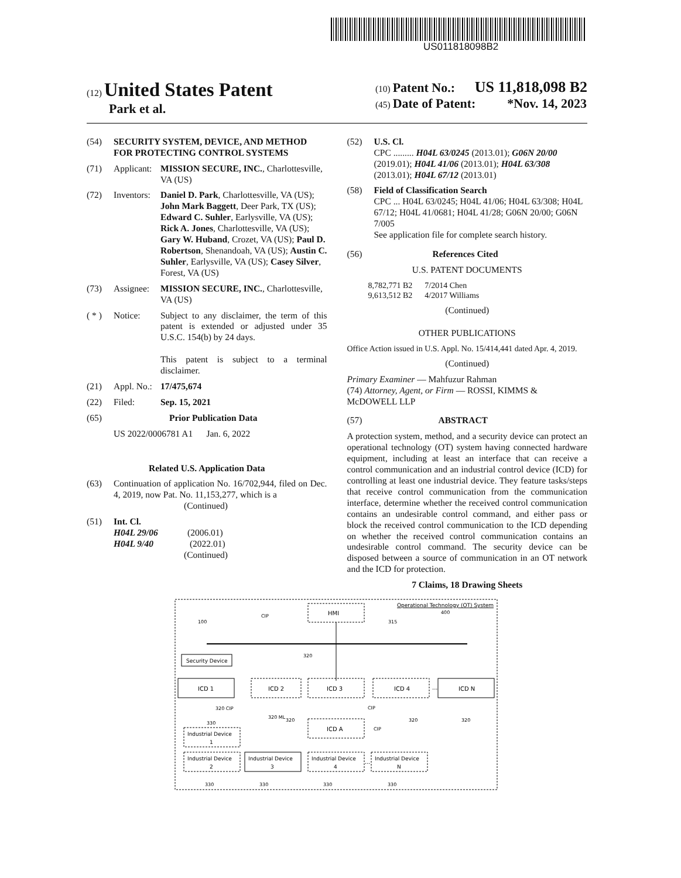US011818098B2
(12) United States Patent
Park et al.
(10) Patent No.: US 11,818,098 B2
(45) Date of Patent: *Nov. 14, 2023
(54) SECURITY SYSTEM, DEVICE, AND METHOD FOR PROTECTING CONTROL SYSTEMS
(71) Applicant: MISSION SECURE, INC., Charlottesville, VA (US)
(72) Inventors: Daniel D. Park, Charlottesville, VA (US); John Mark Baggett, Deer Park, TX (US); Edward C. Suhler, Earlysville, VA (US); Rick A. Jones, Charlottesville, VA (US); Gary W. Huband, Crozet, VA (US); Paul D. Robertson, Shenandoah, VA (US); Austin C. Suhler, Earlysville, VA (US); Casey Silver, Forest, VA (US)
(73) Assignee: MISSION SECURE, INC., Charlottesville, VA (US)
( * ) Notice: Subject to any disclaimer, the term of this patent is extended or adjusted under 35 U.S.C. 154(b) by 24 days.
This patent is subject to a terminal disclaimer.
(21) Appl. No.: 17/475,674
(22) Filed: Sep. 15, 2021
(65) Prior Publication Data
US 2022/0006781 A1 Jan. 6, 2022
Related U.S. Application Data
(63) Continuation of application No. 16/702,944, filed on Dec. 4, 2019, now Pat. No. 11,153,277, which is a
(Continued)
(51) Int. Cl.
H04L 29/06 (2006.01)
H04L 9/40 (2022.01)
(Continued)
(52) U.S. Cl.
CPC ......... H04L 63/0245 (2013.01); G06N 20/00 (2019.01); H04L 41/06 (2013.01); H04L 63/308 (2013.01); H04L 67/12 (2013.01)
(58) Field of Classification Search
CPC ... H04L 63/0245; H04L 41/06; H04L 63/308; H04L 67/12; H04L 41/0681; H04L 41/28; G06N 20/00; G06N 7/005
See application file for complete search history.
(56) References Cited
U.S. PATENT DOCUMENTS
8,782,771 B2 7/2014 Chen
9,613,512 B2 4/2017 Williams
(Continued)
OTHER PUBLICATIONS
Office Action issued in U.S. Appl. No. 15/414,441 dated Apr. 4, 2019.
(Continued)
Primary Examiner — Mahfuzur Rahman
(74) Attorney, Agent, or Firm — ROSSI, KIMMS & McDOWELL LLP
(57) ABSTRACT
A protection system, method, and a security device can protect an operational technology (OT) system having connected hardware equipment, including at least an interface that can receive a control communication and an industrial control device (ICD) for controlling at least one industrial device. They feature tasks/steps that receive control communication from the communication interface, determine whether the received control communication contains an undesirable control command, and either pass or block the received control communication to the ICD depending on whether the received control communication contains an undesirable control command. The security device can be disposed between a source of communication in an OT network and the ICD for protection.
7 Claims, 18 Drawing Sheets
Operational Technology (OT) System
400
HMI
315
100
CIP
Security Device
ICD 1
ICD 2
ICD 3
320
ICD 4
...
ICD N
ICD A
320 CIP
CIP
320 ML
320
320
320
CIP
330
Industrial Device
1
Industrial Device
2
Industrial Device
3
Industrial Device
4
...
Industrial Device
N
330
330
330
330